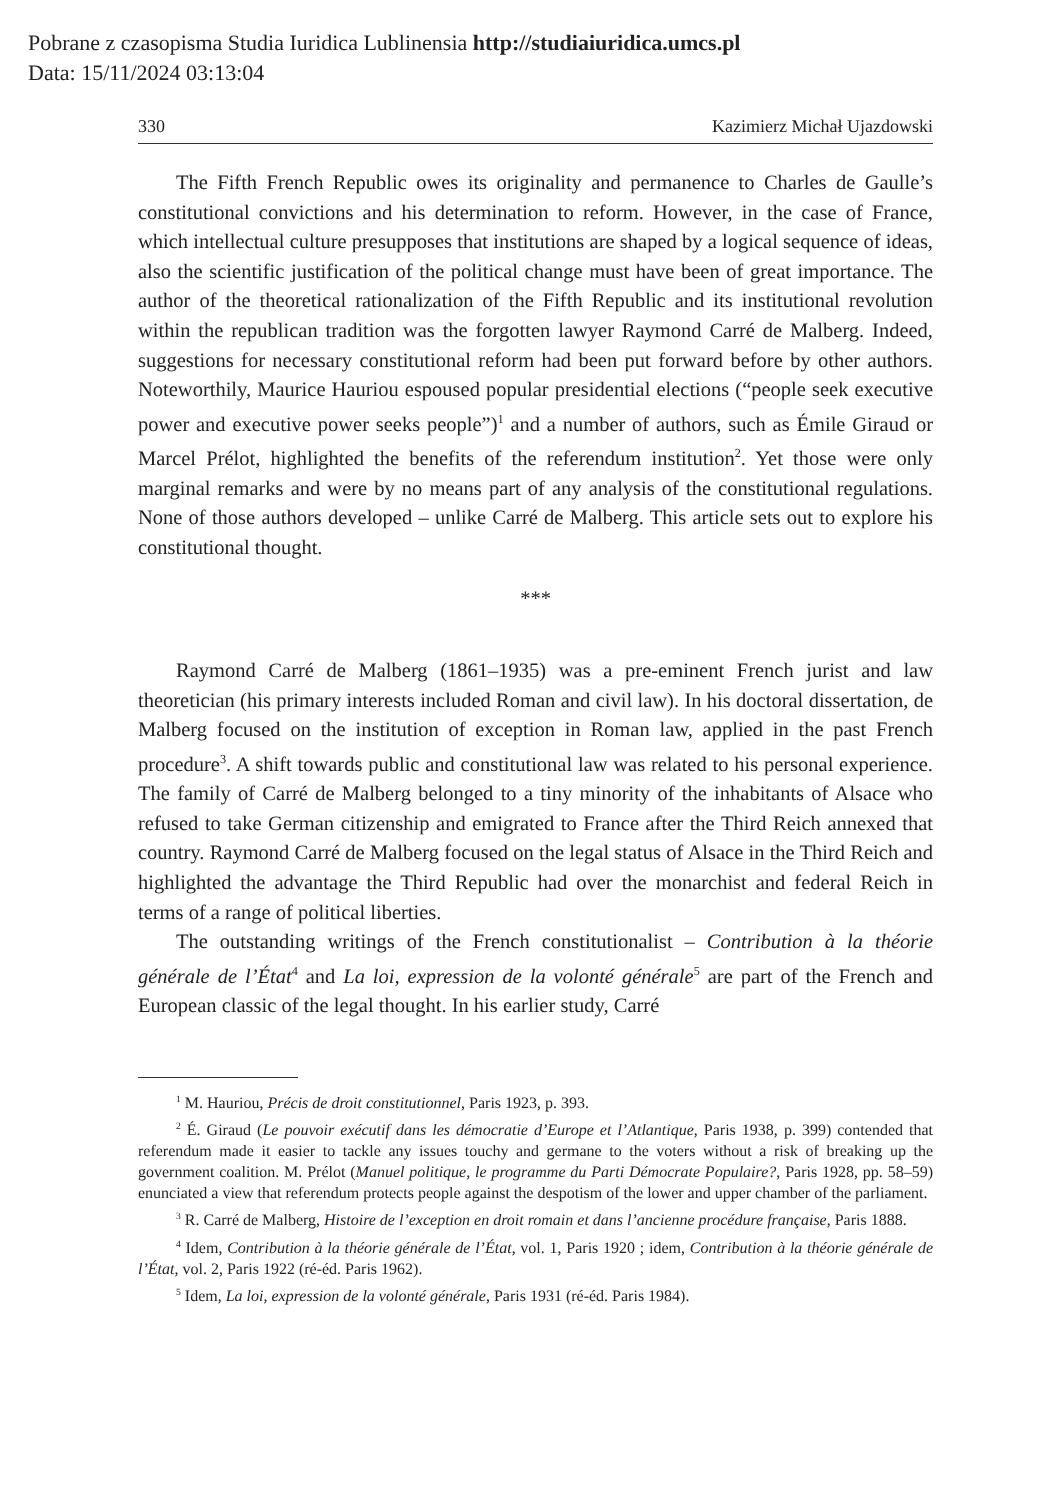Pobrane z czasopisma Studia Iuridica Lublinensia http://studiaiuridica.umcs.pl
Data: 15/11/2024 03:13:04
330 Kazimierz Michał Ujazdowski
The Fifth French Republic owes its originality and permanence to Charles de Gaulle’s constitutional convictions and his determination to reform. However, in the case of France, which intellectual culture presupposes that institutions are shaped by a logical sequence of ideas, also the scientific justification of the political change must have been of great importance. The author of the theoretical rationalization of the Fifth Republic and its institutional revolution within the republican tradition was the forgotten lawyer Raymond Carré de Malberg. Indeed, suggestions for necessary constitutional reform had been put forward before by other authors. Noteworthily, Maurice Hauriou espoused popular presidential elections (“people seek executive power and executive power seeks people”)<sup>1</sup> and a number of authors, such as Émile Giraud or Marcel Prélot, highlighted the benefits of the referendum institution<sup>2</sup>. Yet those were only marginal remarks and were by no means part of any analysis of the constitutional regulations. None of those authors developed – unlike Carré de Malberg. This article sets out to explore his constitutional thought.
***
Raymond Carré de Malberg (1861–1935) was a pre-eminent French jurist and law theoretician (his primary interests included Roman and civil law). In his doctoral dissertation, de Malberg focused on the institution of exception in Roman law, applied in the past French procedure<sup>3</sup>. A shift towards public and constitutional law was related to his personal experience. The family of Carré de Malberg belonged to a tiny minority of the inhabitants of Alsace who refused to take German citizenship and emigrated to France after the Third Reich annexed that country. Raymond Carré de Malberg focused on the legal status of Alsace in the Third Reich and highlighted the advantage the Third Republic had over the monarchist and federal Reich in terms of a range of political liberties.
The outstanding writings of the French constitutionalist – Contribution à la théorie générale de l’État<sup>4</sup> and La loi, expression de la volonté générale<sup>5</sup> are part of the French and European classic of the legal thought. In his earlier study, Carré
<sup>1</sup> M. Hauriou, Précis de droit constitutionnel, Paris 1923, p. 393.
<sup>2</sup> É. Giraud (Le pouvoir exécutif dans les démocratie d’Europe et l’Atlantique, Paris 1938, p. 399) contended that referendum made it easier to tackle any issues touchy and germane to the voters without a risk of breaking up the government coalition. M. Prélot (Manuel politique, le programme du Parti Démocrate Populaire?, Paris 1928, pp. 58–59) enunciated a view that referendum protects people against the despotism of the lower and upper chamber of the parliament.
<sup>3</sup> R. Carré de Malberg, Histoire de l’exception en droit romain et dans l’ancienne procédure française, Paris 1888.
<sup>4</sup> Idem, Contribution à la théorie générale de l’État, vol. 1, Paris 1920 ; idem, Contribution à la théorie générale de l’État, vol. 2, Paris 1922 (ré-éd. Paris 1962).
<sup>5</sup> Idem, La loi, expression de la volonté générale, Paris 1931 (ré-éd. Paris 1984).